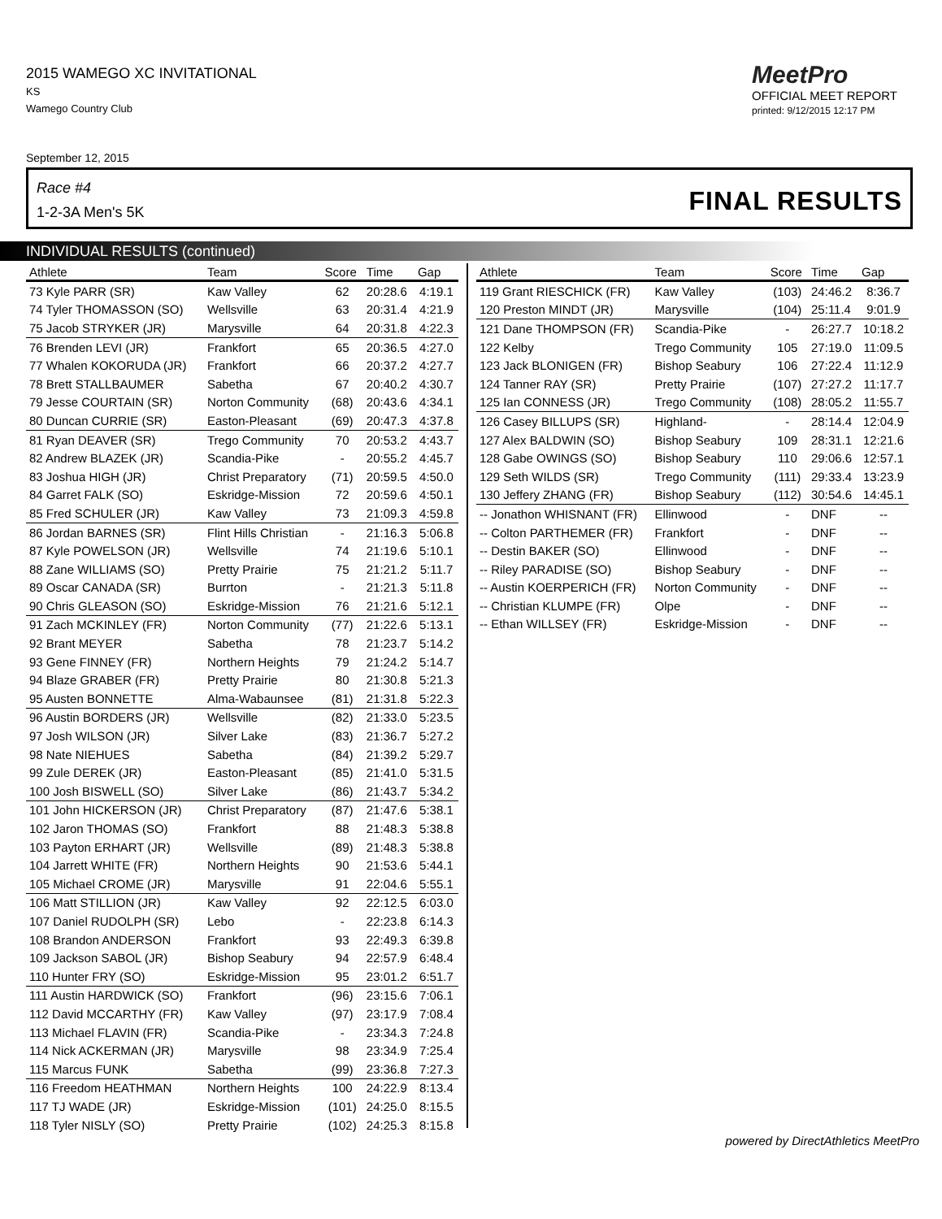2015 WAMEGO XC INVITATIONAL
KS
Wamego Country Club
MeetPro
OFFICIAL MEET REPORT
printed: 9/12/2015 12:17 PM
September 12, 2015
Race #4
1-2-3A Men's 5K FINAL RESULTS
INDIVIDUAL RESULTS (continued)
| Athlete | Team | Score | Time | Gap |
| --- | --- | --- | --- | --- |
| 73 Kyle PARR (SR) | Kaw Valley | 62 | 20:28.6 | 4:19.1 |
| 74 Tyler THOMASSON (SO) | Wellsville | 63 | 20:31.4 | 4:21.9 |
| 75 Jacob STRYKER (JR) | Marysville | 64 | 20:31.8 | 4:22.3 |
| 76 Brenden LEVI (JR) | Frankfort | 65 | 20:36.5 | 4:27.0 |
| 77 Whalen KOKORUDA (JR) | Frankfort | 66 | 20:37.2 | 4:27.7 |
| 78 Brett STALLBAUMER | Sabetha | 67 | 20:40.2 | 4:30.7 |
| 79 Jesse COURTAIN (SR) | Norton Community | (68) | 20:43.6 | 4:34.1 |
| 80 Duncan CURRIE (SR) | Easton-Pleasant | (69) | 20:47.3 | 4:37.8 |
| 81 Ryan DEAVER (SR) | Trego Community | 70 | 20:53.2 | 4:43.7 |
| 82 Andrew BLAZEK (JR) | Scandia-Pike | - | 20:55.2 | 4:45.7 |
| 83 Joshua HIGH (JR) | Christ Preparatory | (71) | 20:59.5 | 4:50.0 |
| 84 Garret FALK (SO) | Eskridge-Mission | 72 | 20:59.6 | 4:50.1 |
| 85 Fred SCHULER (JR) | Kaw Valley | 73 | 21:09.3 | 4:59.8 |
| 86 Jordan BARNES (SR) | Flint Hills Christian | - | 21:16.3 | 5:06.8 |
| 87 Kyle POWELSON (JR) | Wellsville | 74 | 21:19.6 | 5:10.1 |
| 88 Zane WILLIAMS (SO) | Pretty Prairie | 75 | 21:21.2 | 5:11.7 |
| 89 Oscar CANADA (SR) | Burrton | - | 21:21.3 | 5:11.8 |
| 90 Chris GLEASON (SO) | Eskridge-Mission | 76 | 21:21.6 | 5:12.1 |
| 91 Zach MCKINLEY (FR) | Norton Community | (77) | 21:22.6 | 5:13.1 |
| 92 Brant MEYER | Sabetha | 78 | 21:23.7 | 5:14.2 |
| 93 Gene FINNEY (FR) | Northern Heights | 79 | 21:24.2 | 5:14.7 |
| 94 Blaze GRABER (FR) | Pretty Prairie | 80 | 21:30.8 | 5:21.3 |
| 95 Austen BONNETTE | Alma-Wabaunsee | (81) | 21:31.8 | 5:22.3 |
| 96 Austin BORDERS (JR) | Wellsville | (82) | 21:33.0 | 5:23.5 |
| 97 Josh WILSON (JR) | Silver Lake | (83) | 21:36.7 | 5:27.2 |
| 98 Nate NIEHUES | Sabetha | (84) | 21:39.2 | 5:29.7 |
| 99 Zule DEREK (JR) | Easton-Pleasant | (85) | 21:41.0 | 5:31.5 |
| 100 Josh BISWELL (SO) | Silver Lake | (86) | 21:43.7 | 5:34.2 |
| 101 John HICKERSON (JR) | Christ Preparatory | (87) | 21:47.6 | 5:38.1 |
| 102 Jaron THOMAS (SO) | Frankfort | 88 | 21:48.3 | 5:38.8 |
| 103 Payton ERHART (JR) | Wellsville | (89) | 21:48.3 | 5:38.8 |
| 104 Jarrett WHITE (FR) | Northern Heights | 90 | 21:53.6 | 5:44.1 |
| 105 Michael CROME (JR) | Marysville | 91 | 22:04.6 | 5:55.1 |
| 106 Matt STILLION (JR) | Kaw Valley | 92 | 22:12.5 | 6:03.0 |
| 107 Daniel RUDOLPH (SR) | Lebo | - | 22:23.8 | 6:14.3 |
| 108 Brandon ANDERSON | Frankfort | 93 | 22:49.3 | 6:39.8 |
| 109 Jackson SABOL (JR) | Bishop Seabury | 94 | 22:57.9 | 6:48.4 |
| 110 Hunter FRY (SO) | Eskridge-Mission | 95 | 23:01.2 | 6:51.7 |
| 111 Austin HARDWICK (SO) | Frankfort | (96) | 23:15.6 | 7:06.1 |
| 112 David MCCARTHY (FR) | Kaw Valley | (97) | 23:17.9 | 7:08.4 |
| 113 Michael FLAVIN (FR) | Scandia-Pike | - | 23:34.3 | 7:24.8 |
| 114 Nick ACKERMAN (JR) | Marysville | 98 | 23:34.9 | 7:25.4 |
| 115 Marcus FUNK | Sabetha | (99) | 23:36.8 | 7:27.3 |
| 116 Freedom HEATHMAN | Northern Heights | 100 | 24:22.9 | 8:13.4 |
| 117 TJ WADE (JR) | Eskridge-Mission | (101) | 24:25.0 | 8:15.5 |
| 118 Tyler NISLY (SO) | Pretty Prairie | (102) | 24:25.3 | 8:15.8 |
| Athlete | Team | Score | Time | Gap |
| --- | --- | --- | --- | --- |
| 119 Grant RIESCHICK (FR) | Kaw Valley | (103) | 24:46.2 | 8:36.7 |
| 120 Preston MINDT (JR) | Marysville | (104) | 25:11.4 | 9:01.9 |
| 121 Dane THOMPSON (FR) | Scandia-Pike | - | 26:27.7 | 10:18.2 |
| 122 Kelby | Trego Community | 105 | 27:19.0 | 11:09.5 |
| 123 Jack BLONIGEN (FR) | Bishop Seabury | 106 | 27:22.4 | 11:12.9 |
| 124 Tanner RAY (SR) | Pretty Prairie | (107) | 27:27.2 | 11:17.7 |
| 125 Ian CONNESS (JR) | Trego Community | (108) | 28:05.2 | 11:55.7 |
| 126 Casey BILLUPS (SR) | Highland- | - | 28:14.4 | 12:04.9 |
| 127 Alex BALDWIN (SO) | Bishop Seabury | 109 | 28:31.1 | 12:21.6 |
| 128 Gabe OWINGS (SO) | Bishop Seabury | 110 | 29:06.6 | 12:57.1 |
| 129 Seth WILDS (SR) | Trego Community | (111) | 29:33.4 | 13:23.9 |
| 130 Jeffery ZHANG (FR) | Bishop Seabury | (112) | 30:54.6 | 14:45.1 |
| -- Jonathon WHISNANT (FR) | Ellinwood | - | DNF | -- |
| -- Colton PARTHEMER (FR) | Frankfort | - | DNF | -- |
| -- Destin BAKER (SO) | Ellinwood | - | DNF | -- |
| -- Riley PARADISE (SO) | Bishop Seabury | - | DNF | -- |
| -- Austin KOERPERICH (FR) | Norton Community | - | DNF | -- |
| -- Christian KLUMPE (FR) | Olpe | - | DNF | -- |
| -- Ethan WILLSEY (FR) | Eskridge-Mission | - | DNF | -- |
powered by DirectAthletics MeetPro